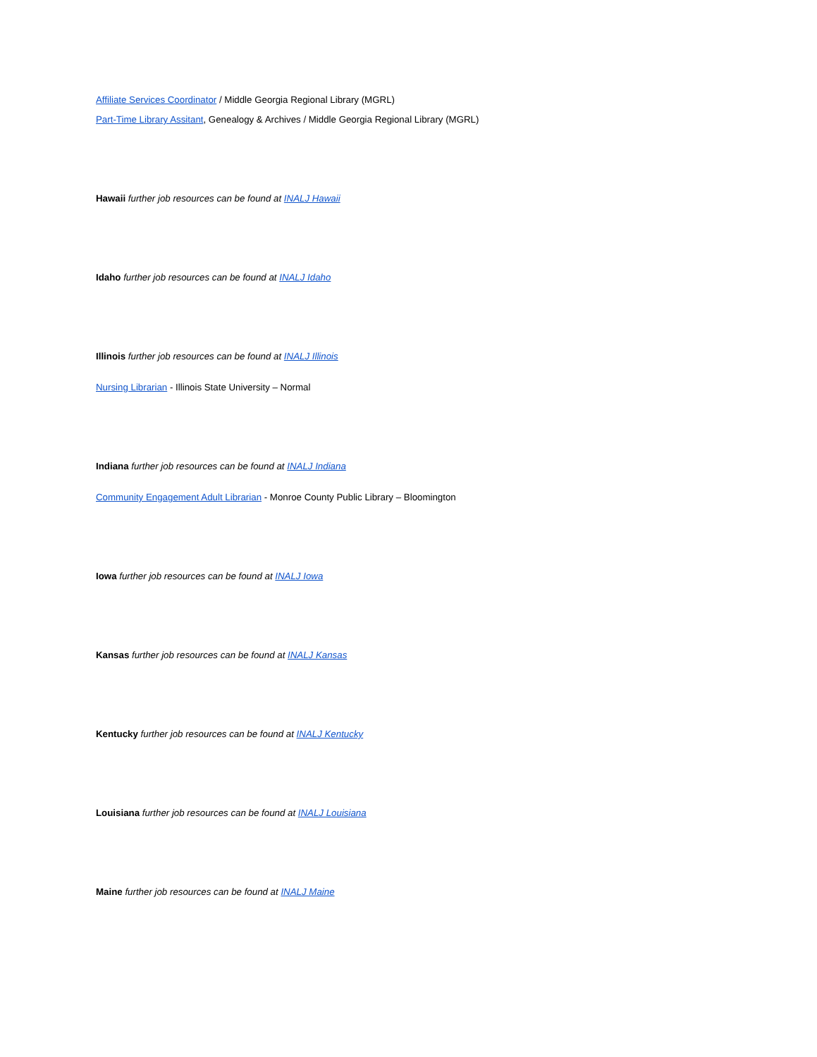Affiliate Services Coordinator / Middle Georgia Regional Library (MGRL)
Part-Time Library Assitant, Genealogy & Archives / Middle Georgia Regional Library (MGRL)
Hawaii further job resources can be found at INALJ Hawaii
Idaho further job resources can be found at INALJ Idaho
Illinois further job resources can be found at INALJ Illinois
Nursing Librarian - Illinois State University – Normal
Indiana further job resources can be found at INALJ Indiana
Community Engagement Adult Librarian - Monroe County Public Library – Bloomington
Iowa further job resources can be found at INALJ Iowa
Kansas further job resources can be found at INALJ Kansas
Kentucky further job resources can be found at INALJ Kentucky
Louisiana further job resources can be found at INALJ Louisiana
Maine further job resources can be found at INALJ Maine